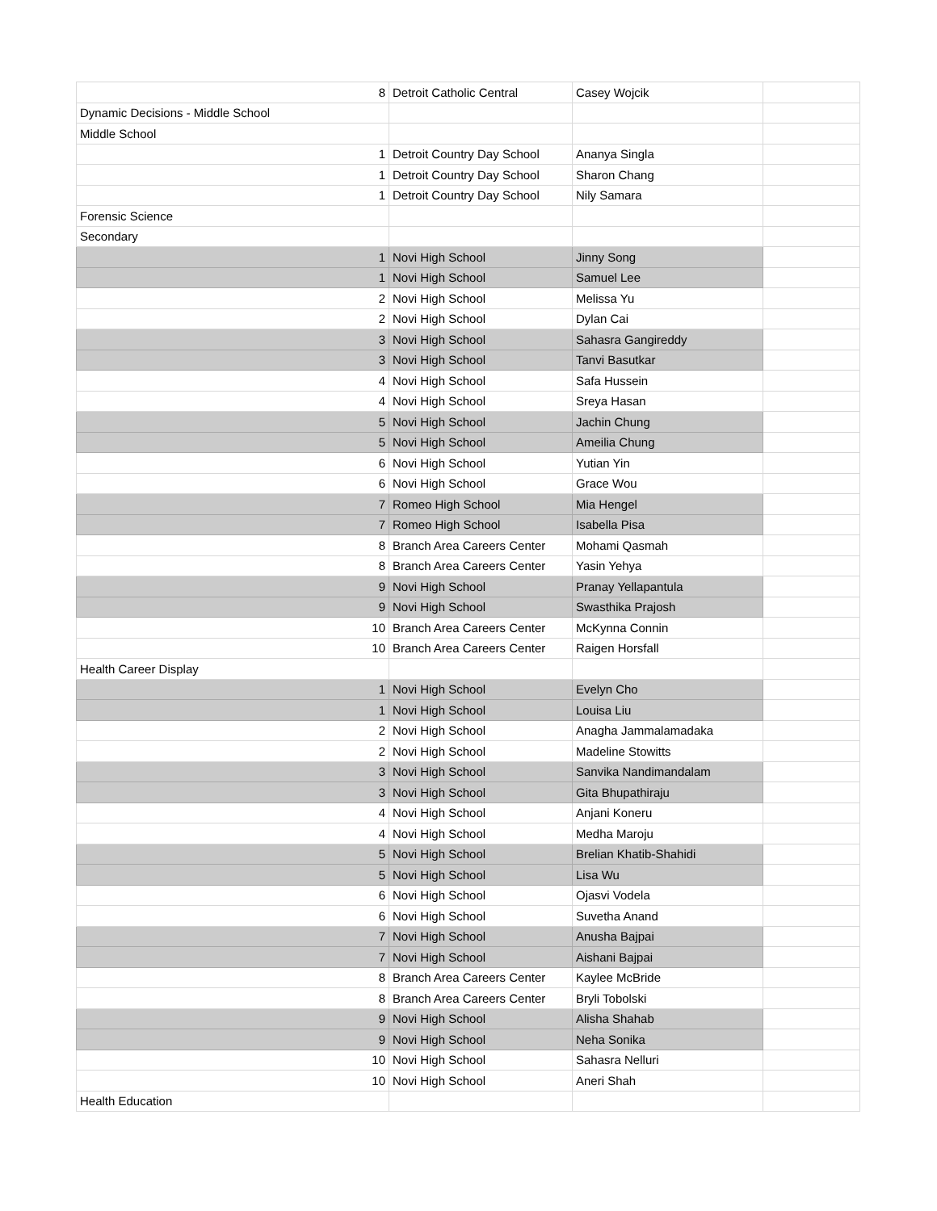| 8 | Detroit Catholic Central | Casey Wojcik | |
| Dynamic Decisions - Middle School | | | |
| Middle School | | | |
| 1 | Detroit Country Day School | Ananya Singla | |
| 1 | Detroit Country Day School | Sharon Chang | |
| 1 | Detroit Country Day School | Nily Samara | |
| Forensic Science | | | |
| Secondary | | | |
| 1 | Novi High School | Jinny Song | |
| 1 | Novi High School | Samuel Lee | |
| 2 | Novi High School | Melissa Yu | |
| 2 | Novi High School | Dylan Cai | |
| 3 | Novi High School | Sahasra Gangireddy | |
| 3 | Novi High School | Tanvi Basutkar | |
| 4 | Novi High School | Safa Hussein | |
| 4 | Novi High School | Sreya Hasan | |
| 5 | Novi High School | Jachin Chung | |
| 5 | Novi High School | Ameilia Chung | |
| 6 | Novi High School | Yutian Yin | |
| 6 | Novi High School | Grace Wou | |
| 7 | Romeo High School | Mia Hengel | |
| 7 | Romeo High School | Isabella Pisa | |
| 8 | Branch Area Careers Center | Mohami Qasmah | |
| 8 | Branch Area Careers Center | Yasin Yehya | |
| 9 | Novi High School | Pranay Yellapantula | |
| 9 | Novi High School | Swasthika Prajosh | |
| 10 | Branch Area Careers Center | McKynna Connin | |
| 10 | Branch Area Careers Center | Raigen Horsfall | |
| Health Career Display | | | |
| 1 | Novi High School | Evelyn Cho | |
| 1 | Novi High School | Louisa Liu | |
| 2 | Novi High School | Anagha Jammalamadaka | |
| 2 | Novi High School | Madeline Stowitts | |
| 3 | Novi High School | Sanvika Nandimandalam | |
| 3 | Novi High School | Gita Bhupathiraju | |
| 4 | Novi High School | Anjani Koneru | |
| 4 | Novi High School | Medha Maroju | |
| 5 | Novi High School | Brelian Khatib-Shahidi | |
| 5 | Novi High School | Lisa Wu | |
| 6 | Novi High School | Ojasvi Vodela | |
| 6 | Novi High School | Suvetha Anand | |
| 7 | Novi High School | Anusha Bajpai | |
| 7 | Novi High School | Aishani Bajpai | |
| 8 | Branch Area Careers Center | Kaylee McBride | |
| 8 | Branch Area Careers Center | Bryli Tobolski | |
| 9 | Novi High School | Alisha Shahab | |
| 9 | Novi High School | Neha Sonika | |
| 10 | Novi High School | Sahasra Nelluri | |
| 10 | Novi High School | Aneri Shah | |
| Health Education | | | |